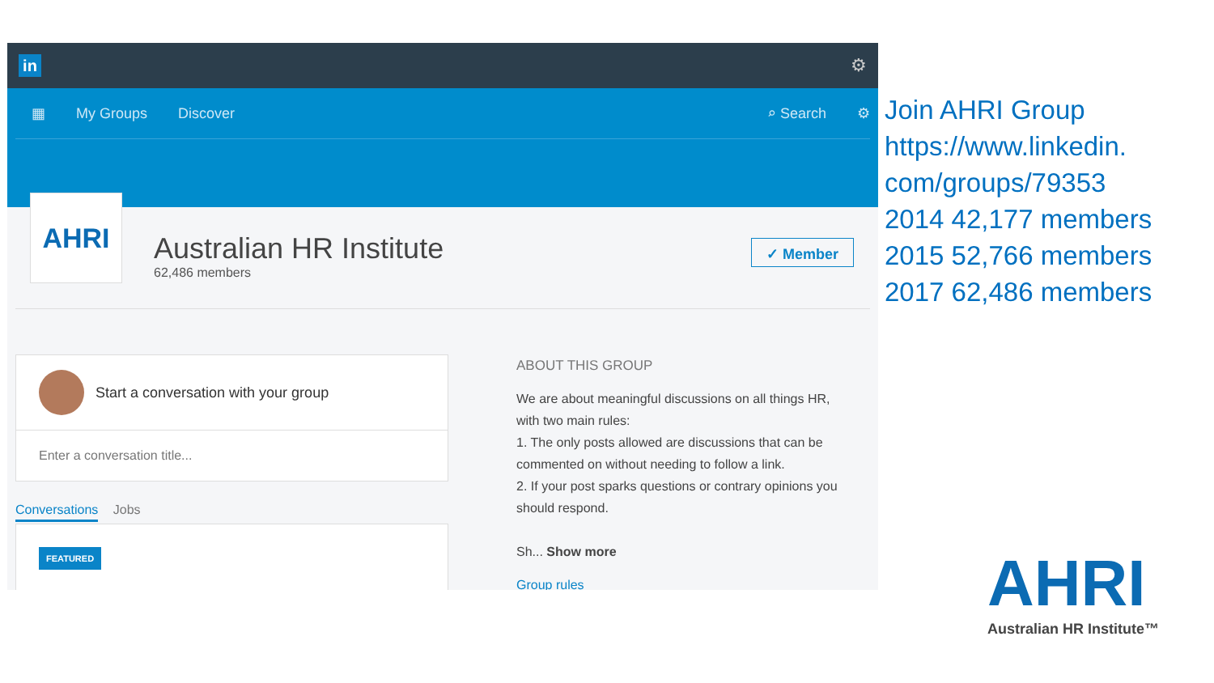in
⚙
▦ My Groups Discover ⌕ Search ⚙
AHRI
Australian HR Institute
62,486 members
✓ Member
Start a conversation with your group
Enter a conversation title...
Conversations Jobs
FEATURED
ABOUT THIS GROUP
We are about meaningful discussions on all things HR, with two main rules:
1. The only posts allowed are discussions that can be commented on without needing to follow a link.
2. If your post sparks questions or contrary opinions you should respond.
Sh... Show more
Group rules
Join AHRI Group
https://www.linkedin.
com/groups/79353
2014 42,177 members
2015 52,766 members
2017 62,486 members
AHRI
Australian HR Institute™